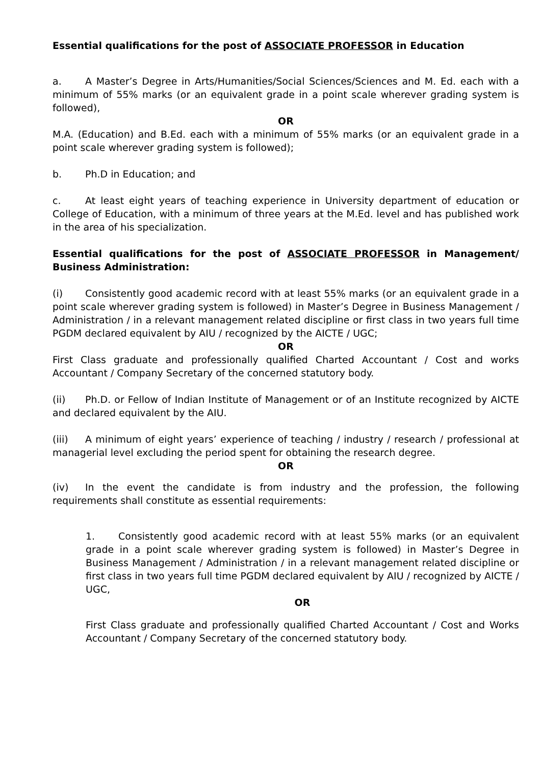Essential qualifications for the post of ASSOCIATE PROFESSOR in Education
a. A Master’s Degree in Arts/Humanities/Social Sciences/Sciences and M. Ed. each with a minimum of 55% marks (or an equivalent grade in a point scale wherever grading system is followed),
OR
M.A. (Education) and B.Ed. each with a minimum of 55% marks (or an equivalent grade in a point scale wherever grading system is followed);
b. Ph.D in Education; and
c. At least eight years of teaching experience in University department of education or College of Education, with a minimum of three years at the M.Ed. level and has published work in the area of his specialization.
Essential qualifications for the post of ASSOCIATE PROFESSOR in Management/ Business Administration:
(i) Consistently good academic record with at least 55% marks (or an equivalent grade in a point scale wherever grading system is followed) in Master’s Degree in Business Management / Administration / in a relevant management related discipline or first class in two years full time PGDM declared equivalent by AIU / recognized by the AICTE / UGC;
OR
First Class graduate and professionally qualified Charted Accountant / Cost and works Accountant / Company Secretary of the concerned statutory body.
(ii) Ph.D. or Fellow of Indian Institute of Management or of an Institute recognized by AICTE and declared equivalent by the AIU.
(iii) A minimum of eight years’ experience of teaching / industry / research / professional at managerial level excluding the period spent for obtaining the research degree.
OR
(iv) In the event the candidate is from industry and the profession, the following requirements shall constitute as essential requirements:
1. Consistently good academic record with at least 55% marks (or an equivalent grade in a point scale wherever grading system is followed) in Master’s Degree in Business Management / Administration / in a relevant management related discipline or first class in two years full time PGDM declared equivalent by AIU / recognized by AICTE / UGC,
OR
First Class graduate and professionally qualified Charted Accountant / Cost and Works Accountant / Company Secretary of the concerned statutory body.